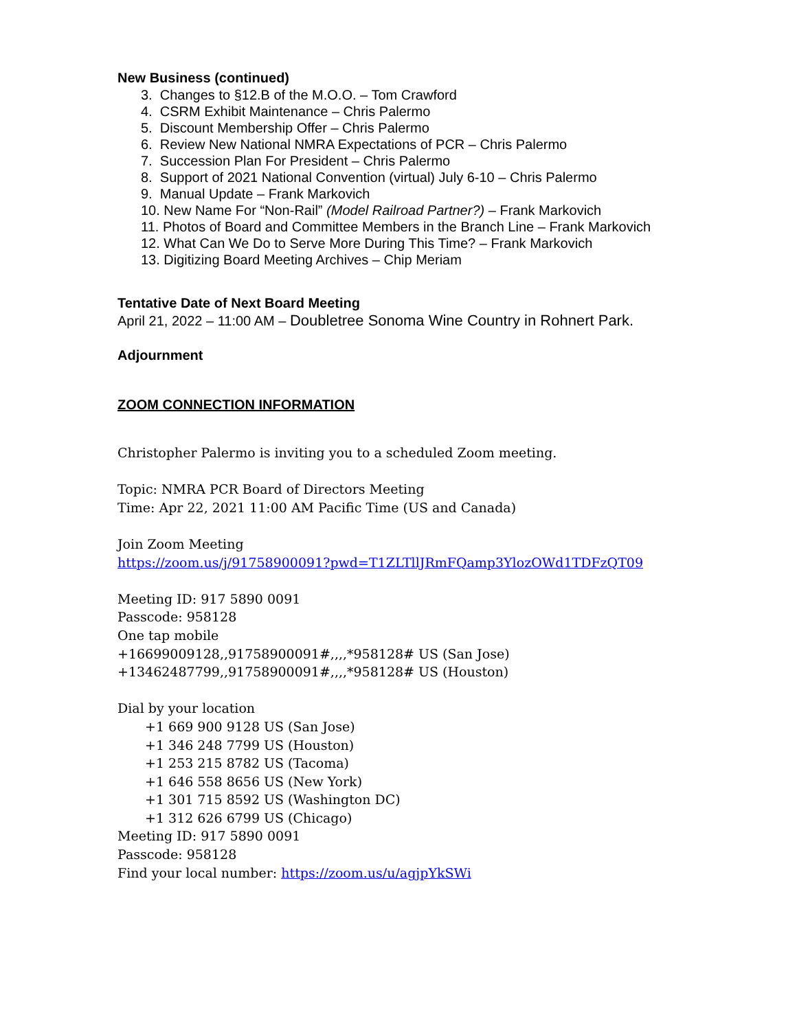New Business (continued)
3. Changes to §12.B of the M.O.O. – Tom Crawford
4. CSRM Exhibit Maintenance – Chris Palermo
5. Discount Membership Offer – Chris Palermo
6. Review New National NMRA Expectations of PCR – Chris Palermo
7. Succession Plan For President – Chris Palermo
8. Support of 2021 National Convention (virtual) July 6-10 – Chris Palermo
9. Manual Update – Frank Markovich
10. New Name For “Non-Rail” (Model Railroad Partner?) – Frank Markovich
11. Photos of Board and Committee Members in the Branch Line – Frank Markovich
12. What Can We Do to Serve More During This Time? – Frank Markovich
13. Digitizing Board Meeting Archives – Chip Meriam
Tentative Date of Next Board Meeting
April 21, 2022 – 11:00 AM – Doubletree Sonoma Wine Country in Rohnert Park.
Adjournment
ZOOM CONNECTION INFORMATION
Christopher Palermo is inviting you to a scheduled Zoom meeting.
Topic: NMRA PCR Board of Directors Meeting
Time: Apr 22, 2021 11:00 AM Pacific Time (US and Canada)
Join Zoom Meeting
https://zoom.us/j/91758900091?pwd=T1ZLTllJRmFQamp3YlozOWd1TDFzQT09
Meeting ID: 917 5890 0091
Passcode: 958128
One tap mobile
+16699009128,,91758900091#,,,,*958128# US (San Jose)
+13462487799,,91758900091#,,,,*958128# US (Houston)
Dial by your location
+1 669 900 9128 US (San Jose)
+1 346 248 7799 US (Houston)
+1 253 215 8782 US (Tacoma)
+1 646 558 8656 US (New York)
+1 301 715 8592 US (Washington DC)
+1 312 626 6799 US (Chicago)
Meeting ID: 917 5890 0091
Passcode: 958128
Find your local number: https://zoom.us/u/agjpYkSWi